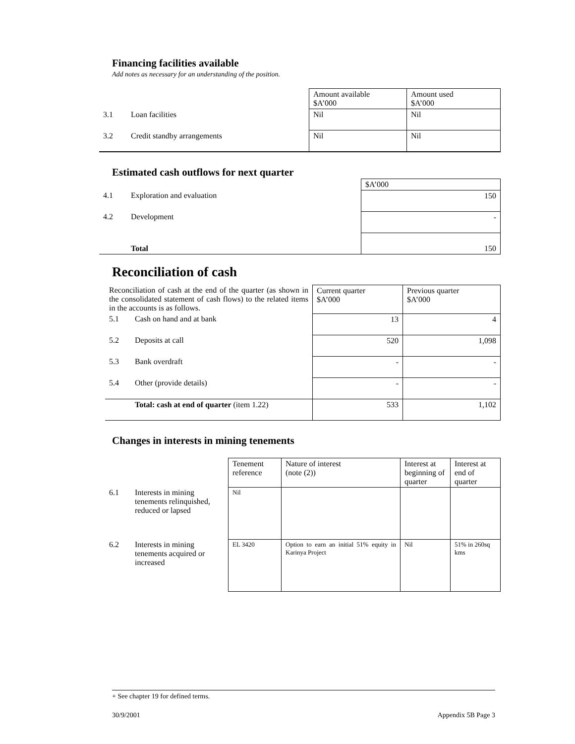Financing facilities available
Add notes as necessary for an understanding of the position.
| | | Amount available $A’000 | Amount used $A’000 |
| 3.1 | Loan facilities | Nil | Nil |
| 3.2 | Credit standby arrangements | Nil | Nil |
Estimated cash outflows for next quarter
| | | $A’000 |
| 4.1 | Exploration and evaluation | 150 |
| 4.2 | Development | - |
| | Total | 150 |
Reconciliation of cash
| Reconciliation of cash at the end of the quarter (as shown in the consolidated statement of cash flows) to the related items in the accounts is as follows. | | Current quarter $A’000 | Previous quarter $A’000 |
| 5.1 | Cash on hand and at bank | 13 | 4 |
| 5.2 | Deposits at call | 520 | 1,098 |
| 5.3 | Bank overdraft | - | - |
| 5.4 | Other (provide details) | - | - |
| | Total: cash at end of quarter (item 1.22) | 533 | 1,102 |
Changes in interests in mining tenements
| | | Tenement reference | Nature of interest (note (2)) | Interest at beginning of quarter | Interest at end of quarter |
| 6.1 | Interests in mining tenements relinquished, reduced or lapsed | Nil | | | |
| 6.2 | Interests in mining tenements acquired or increased | EL 3420 | Option to earn an initial 51% equity in Karinya Project | Nil | 51% in 260sq kms |
+ See chapter 19 for defined terms.
30/9/2001 Appendix 5B Page 3